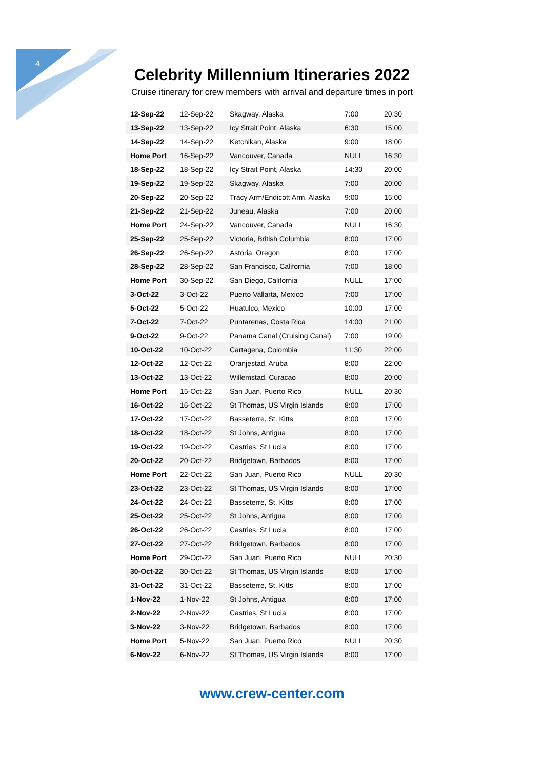4
Celebrity Millennium Itineraries 2022
Cruise itinerary for crew members with arrival and departure times in port
| 12-Sep-22 | 12-Sep-22 | Skagway, Alaska | 7:00 | 20:30 |
| 13-Sep-22 | 13-Sep-22 | Icy Strait Point, Alaska | 6:30 | 15:00 |
| 14-Sep-22 | 14-Sep-22 | Ketchikan, Alaska | 9:00 | 18:00 |
| Home Port | 16-Sep-22 | Vancouver, Canada | NULL | 16:30 |
| 18-Sep-22 | 18-Sep-22 | Icy Strait Point, Alaska | 14:30 | 20:00 |
| 19-Sep-22 | 19-Sep-22 | Skagway, Alaska | 7:00 | 20:00 |
| 20-Sep-22 | 20-Sep-22 | Tracy Arm/Endicott Arm, Alaska | 9:00 | 15:00 |
| 21-Sep-22 | 21-Sep-22 | Juneau, Alaska | 7:00 | 20:00 |
| Home Port | 24-Sep-22 | Vancouver, Canada | NULL | 16:30 |
| 25-Sep-22 | 25-Sep-22 | Victoria, British Columbia | 8:00 | 17:00 |
| 26-Sep-22 | 26-Sep-22 | Astoria, Oregon | 8:00 | 17:00 |
| 28-Sep-22 | 28-Sep-22 | San Francisco, California | 7:00 | 18:00 |
| Home Port | 30-Sep-22 | San Diego, California | NULL | 17:00 |
| 3-Oct-22 | 3-Oct-22 | Puerto Vallarta, Mexico | 7:00 | 17:00 |
| 5-Oct-22 | 5-Oct-22 | Huatulco, Mexico | 10:00 | 17:00 |
| 7-Oct-22 | 7-Oct-22 | Puntarenas, Costa Rica | 14:00 | 21:00 |
| 9-Oct-22 | 9-Oct-22 | Panama Canal (Cruising Canal) | 7:00 | 19:00 |
| 10-Oct-22 | 10-Oct-22 | Cartagena, Colombia | 11:30 | 22:00 |
| 12-Oct-22 | 12-Oct-22 | Oranjestad, Aruba | 8:00 | 22:00 |
| 13-Oct-22 | 13-Oct-22 | Willemstad, Curacao | 8:00 | 20:00 |
| Home Port | 15-Oct-22 | San Juan, Puerto Rico | NULL | 20:30 |
| 16-Oct-22 | 16-Oct-22 | St Thomas, US Virgin Islands | 8:00 | 17:00 |
| 17-Oct-22 | 17-Oct-22 | Basseterre, St. Kitts | 8:00 | 17:00 |
| 18-Oct-22 | 18-Oct-22 | St Johns, Antigua | 8:00 | 17:00 |
| 19-Oct-22 | 19-Oct-22 | Castries, St Lucia | 8:00 | 17:00 |
| 20-Oct-22 | 20-Oct-22 | Bridgetown, Barbados | 8:00 | 17:00 |
| Home Port | 22-Oct-22 | San Juan, Puerto Rico | NULL | 20:30 |
| 23-Oct-22 | 23-Oct-22 | St Thomas, US Virgin Islands | 8:00 | 17:00 |
| 24-Oct-22 | 24-Oct-22 | Basseterre, St. Kitts | 8:00 | 17:00 |
| 25-Oct-22 | 25-Oct-22 | St Johns, Antigua | 8:00 | 17:00 |
| 26-Oct-22 | 26-Oct-22 | Castries, St Lucia | 8:00 | 17:00 |
| 27-Oct-22 | 27-Oct-22 | Bridgetown, Barbados | 8:00 | 17:00 |
| Home Port | 29-Oct-22 | San Juan, Puerto Rico | NULL | 20:30 |
| 30-Oct-22 | 30-Oct-22 | St Thomas, US Virgin Islands | 8:00 | 17:00 |
| 31-Oct-22 | 31-Oct-22 | Basseterre, St. Kitts | 8:00 | 17:00 |
| 1-Nov-22 | 1-Nov-22 | St Johns, Antigua | 8:00 | 17:00 |
| 2-Nov-22 | 2-Nov-22 | Castries, St Lucia | 8:00 | 17:00 |
| 3-Nov-22 | 3-Nov-22 | Bridgetown, Barbados | 8:00 | 17:00 |
| Home Port | 5-Nov-22 | San Juan, Puerto Rico | NULL | 20:30 |
| 6-Nov-22 | 6-Nov-22 | St Thomas, US Virgin Islands | 8:00 | 17:00 |
www.crew-center.com